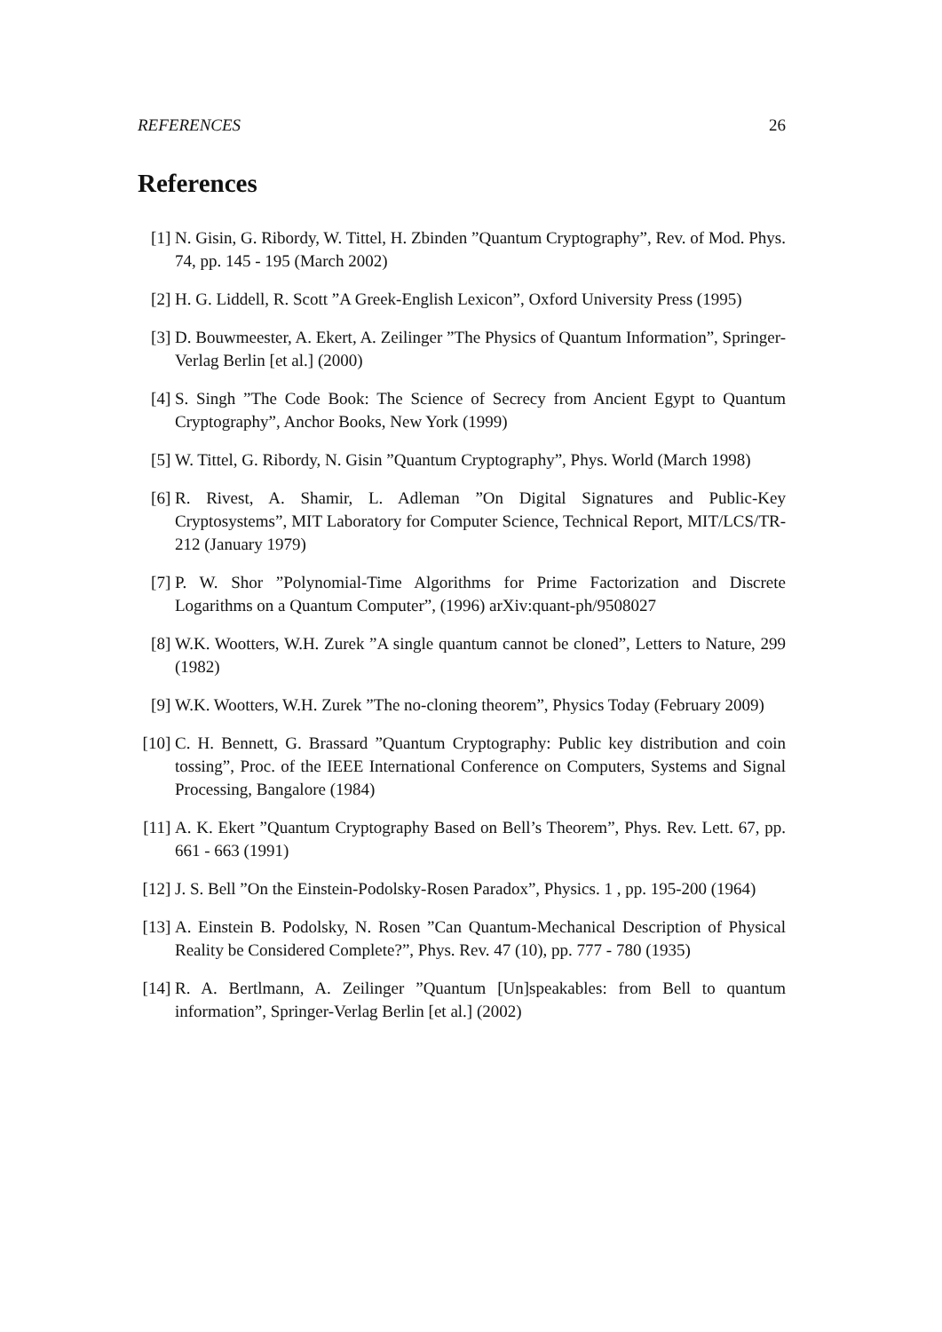REFERENCES 26
References
[1] N. Gisin, G. Ribordy, W. Tittel, H. Zbinden ”Quantum Cryptography”, Rev. of Mod. Phys. 74, pp. 145 - 195 (March 2002)
[2] H. G. Liddell, R. Scott ”A Greek-English Lexicon”, Oxford University Press (1995)
[3] D. Bouwmeester, A. Ekert, A. Zeilinger ”The Physics of Quantum Information”, Springer-Verlag Berlin [et al.] (2000)
[4] S. Singh ”The Code Book: The Science of Secrecy from Ancient Egypt to Quantum Cryptography”, Anchor Books, New York (1999)
[5] W. Tittel, G. Ribordy, N. Gisin ”Quantum Cryptography”, Phys. World (March 1998)
[6] R. Rivest, A. Shamir, L. Adleman ”On Digital Signatures and Public-Key Cryptosystems”, MIT Laboratory for Computer Science, Technical Report, MIT/LCS/TR-212 (January 1979)
[7] P. W. Shor ”Polynomial-Time Algorithms for Prime Factorization and Discrete Logarithms on a Quantum Computer”, (1996) arXiv:quant-ph/9508027
[8] W.K. Wootters, W.H. Zurek ”A single quantum cannot be cloned”, Letters to Nature, 299 (1982)
[9] W.K. Wootters, W.H. Zurek ”The no-cloning theorem”, Physics Today (February 2009)
[10]
C. H. Bennett, G. Brassard ”Quantum Cryptography: Public key distribution and coin tossing”, Proc. of the IEEE International Conference on Computers, Systems and Signal Processing, Bangalore (1984)
[11]
A. K. Ekert ”Quantum Cryptography Based on Bell’s Theorem”, Phys. Rev. Lett. 67, pp. 661 - 663 (1991)
[12]
J. S. Bell ”On the Einstein-Podolsky-Rosen Paradox”, Physics. 1 , pp. 195-200 (1964)
[13]
A. Einstein B. Podolsky, N. Rosen ”Can Quantum-Mechanical Description of Physical Reality be Considered Complete?”, Phys. Rev. 47 (10), pp. 777 - 780 (1935)
[14]
R. A. Bertlmann, A. Zeilinger ”Quantum [Un]speakables: from Bell to quantum information”, Springer-Verlag Berlin [et al.] (2002)